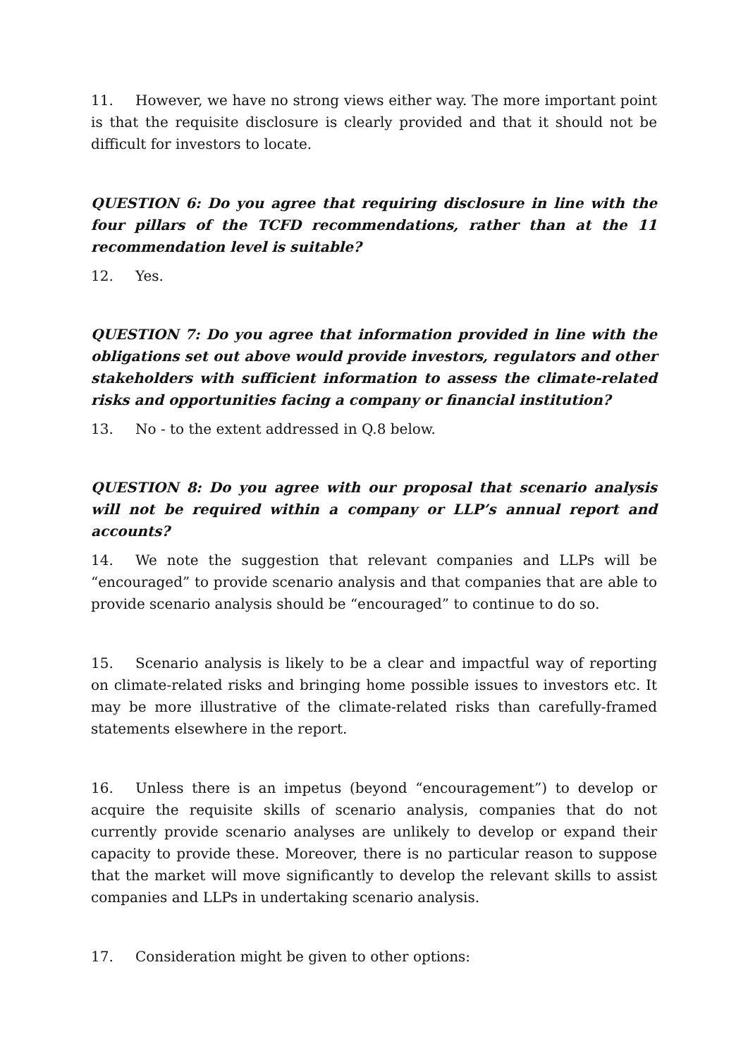11. However, we have no strong views either way. The more important point is that the requisite disclosure is clearly provided and that it should not be difficult for investors to locate.
QUESTION 6: Do you agree that requiring disclosure in line with the four pillars of the TCFD recommendations, rather than at the 11 recommendation level is suitable?
12. Yes.
QUESTION 7: Do you agree that information provided in line with the obligations set out above would provide investors, regulators and other stakeholders with sufficient information to assess the climate-related risks and opportunities facing a company or financial institution?
13. No - to the extent addressed in Q.8 below.
QUESTION 8: Do you agree with our proposal that scenario analysis will not be required within a company or LLP’s annual report and accounts?
14. We note the suggestion that relevant companies and LLPs will be “encouraged” to provide scenario analysis and that companies that are able to provide scenario analysis should be “encouraged” to continue to do so.
15. Scenario analysis is likely to be a clear and impactful way of reporting on climate-related risks and bringing home possible issues to investors etc. It may be more illustrative of the climate-related risks than carefully-framed statements elsewhere in the report.
16. Unless there is an impetus (beyond “encouragement”) to develop or acquire the requisite skills of scenario analysis, companies that do not currently provide scenario analyses are unlikely to develop or expand their capacity to provide these. Moreover, there is no particular reason to suppose that the market will move significantly to develop the relevant skills to assist companies and LLPs in undertaking scenario analysis.
17. Consideration might be given to other options: